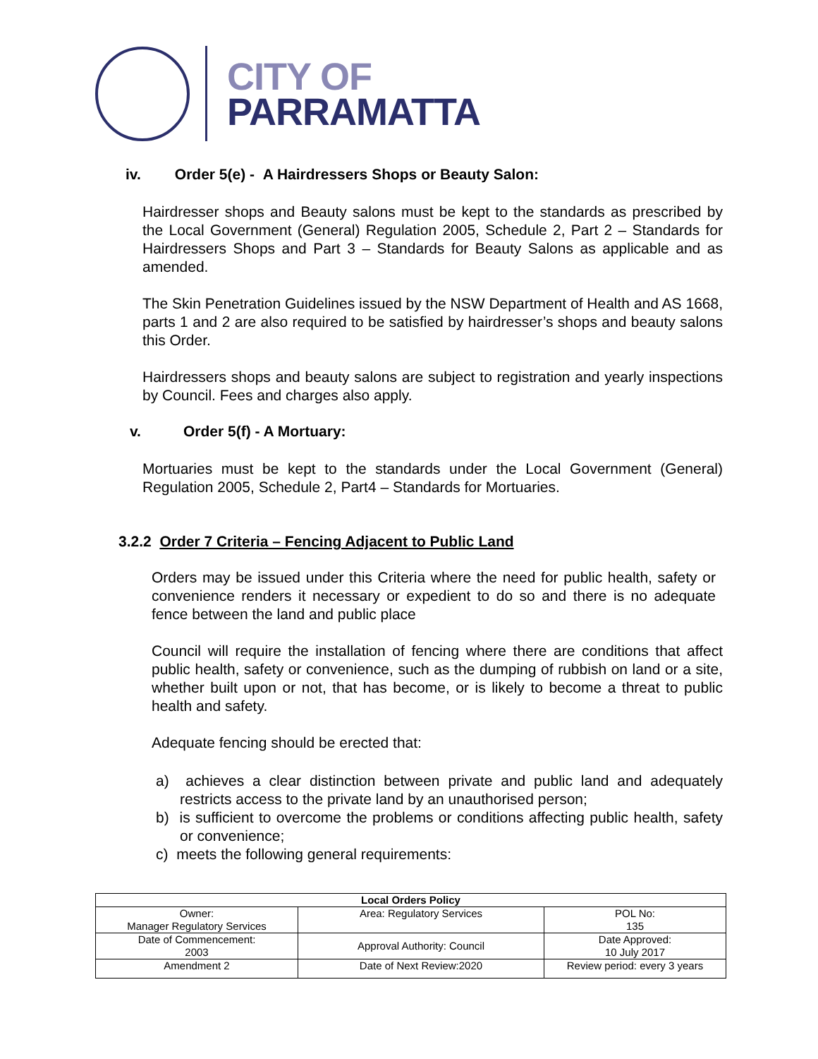CITY OF
PARRAMATTA
iv. Order 5(e) - A Hairdressers Shops or Beauty Salon:
Hairdresser shops and Beauty salons must be kept to the standards as prescribed by the Local Government (General) Regulation 2005, Schedule 2, Part 2 – Standards for Hairdressers Shops and Part 3 – Standards for Beauty Salons as applicable and as amended.
The Skin Penetration Guidelines issued by the NSW Department of Health and AS 1668, parts 1 and 2 are also required to be satisfied by hairdresser’s shops and beauty salons this Order.
Hairdressers shops and beauty salons are subject to registration and yearly inspections by Council. Fees and charges also apply.
v. Order 5(f) - A Mortuary:
Mortuaries must be kept to the standards under the Local Government (General) Regulation 2005, Schedule 2, Part4 – Standards for Mortuaries.
3.2.2 Order 7 Criteria – Fencing Adjacent to Public Land
Orders may be issued under this Criteria where the need for public health, safety or convenience renders it necessary or expedient to do so and there is no adequate fence between the land and public place
Council will require the installation of fencing where there are conditions that affect public health, safety or convenience, such as the dumping of rubbish on land or a site, whether built upon or not, that has become, or is likely to become a threat to public health and safety.
Adequate fencing should be erected that:
a) achieves a clear distinction between private and public land and adequately restricts access to the private land by an unauthorised person;
b) is sufficient to overcome the problems or conditions affecting public health, safety or convenience;
c) meets the following general requirements:
| Local Orders Policy | | |
| Owner: Manager Regulatory Services | Area: Regulatory Services | POL No: 135 |
| Date of Commencement: 2003 | Approval Authority: Council | Date Approved: 10 July 2017 |
| Amendment 2 | Date of Next Review:2020 | Review period: every 3 years |